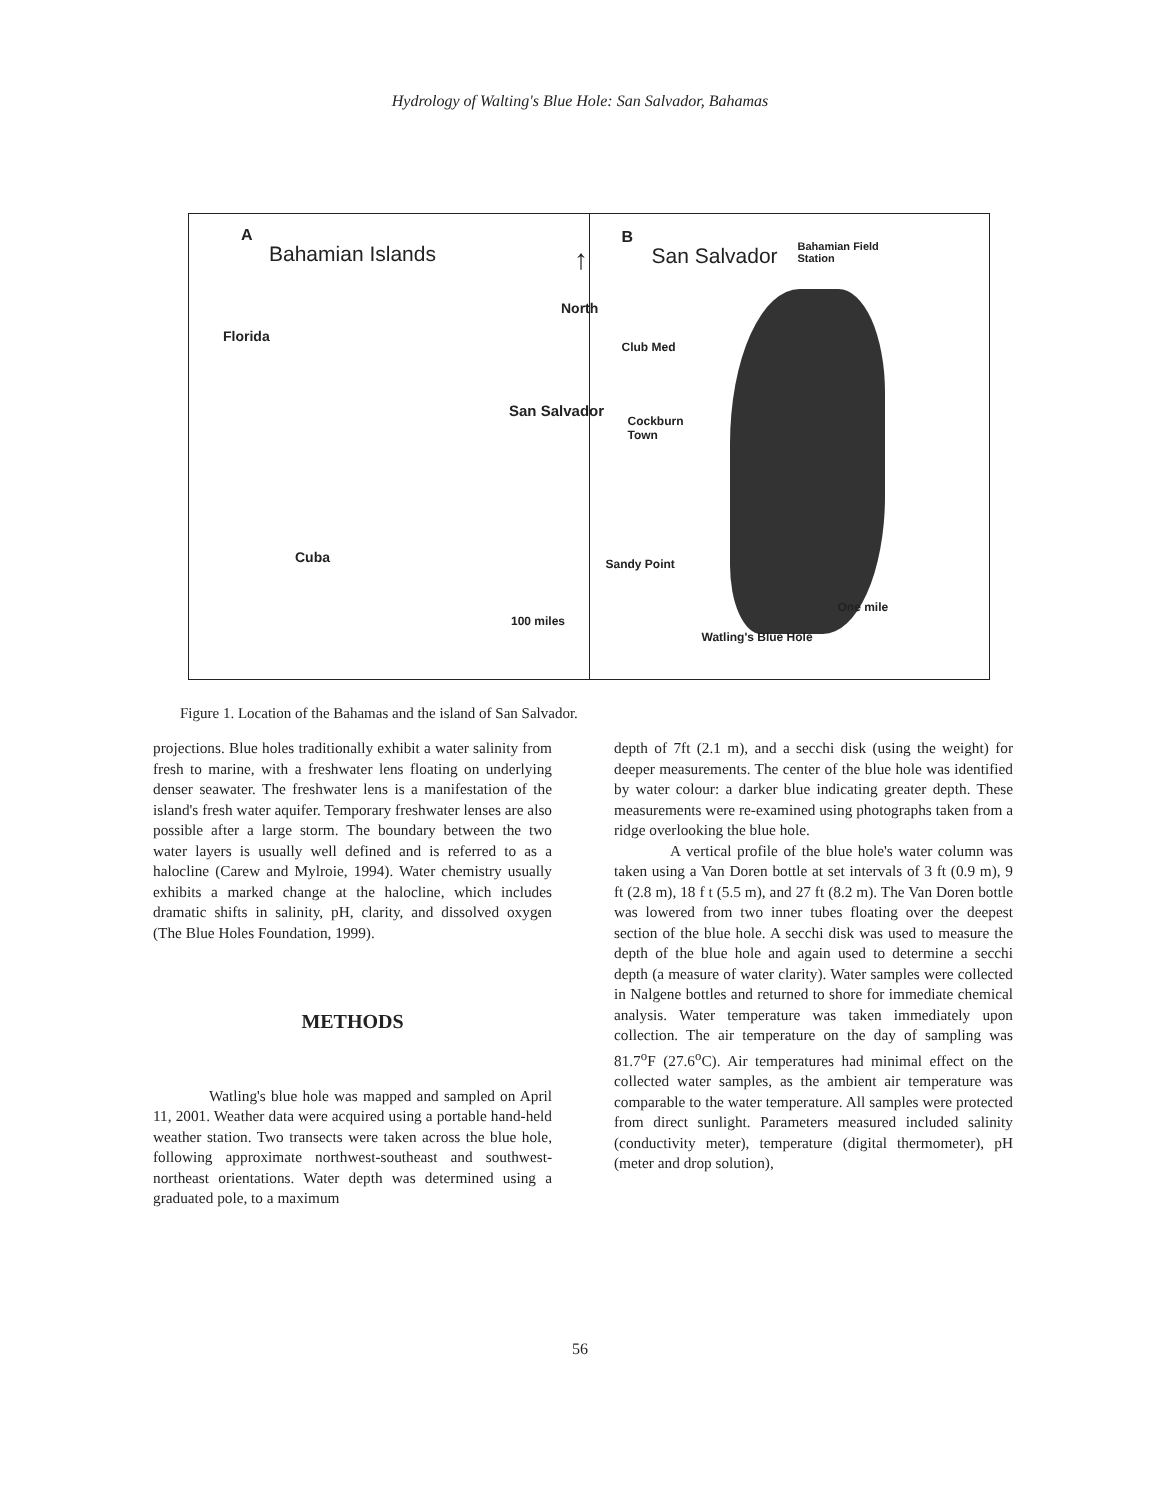Hydrology of Walting's Blue Hole: San Salvador, Bahamas
A
Bahamian Islands ↑
North
Florida
San Salvador
Cuba
100 miles
B
San Salvador
Bahamian Field
Station
Club Med
Cockburn
Town
Sandy Point
One mile
Watling's Blue Hole
Figure 1. Location of the Bahamas and the island of San Salvador.
projections. Blue holes traditionally exhibit a water salinity from fresh to marine, with a freshwater lens floating on underlying denser seawater. The freshwater lens is a manifestation of the island's fresh water aquifer. Temporary freshwater lenses are also possible after a large storm. The boundary between the two water layers is usually well defined and is referred to as a halocline (Carew and Mylroie, 1994). Water chemistry usually exhibits a marked change at the halocline, which includes dramatic shifts in salinity, pH, clarity, and dissolved oxygen (The Blue Holes Foundation, 1999).
METHODS
Watling's blue hole was mapped and sampled on April 11, 2001. Weather data were acquired using a portable hand-held weather station. Two transects were taken across the blue hole, following approximate northwest-southeast and southwest-northeast orientations. Water depth was determined using a graduated pole, to a maximum
depth of 7ft (2.1 m), and a secchi disk (using the weight) for deeper measurements. The center of the blue hole was identified by water colour: a darker blue indicating greater depth. These measurements were re-examined using photographs taken from a ridge overlooking the blue hole.
A vertical profile of the blue hole's water column was taken using a Van Doren bottle at set intervals of 3 ft (0.9 m), 9 ft (2.8 m), 18 f t (5.5 m), and 27 ft (8.2 m). The Van Doren bottle was lowered from two inner tubes floating over the deepest section of the blue hole. A secchi disk was used to measure the depth of the blue hole and again used to determine a secchi depth (a measure of water clarity). Water samples were collected in Nalgene bottles and returned to shore for immediate chemical analysis. Water temperature was taken immediately upon collection. The air temperature on the day of sampling was 81.7<sup>o</sup>F (27.6<sup>o</sup>C). Air temperatures had minimal effect on the collected water samples, as the ambient air temperature was comparable to the water temperature. All samples were protected from direct sunlight. Parameters measured included salinity (conductivity meter), temperature (digital thermometer), pH (meter and drop solution),
56